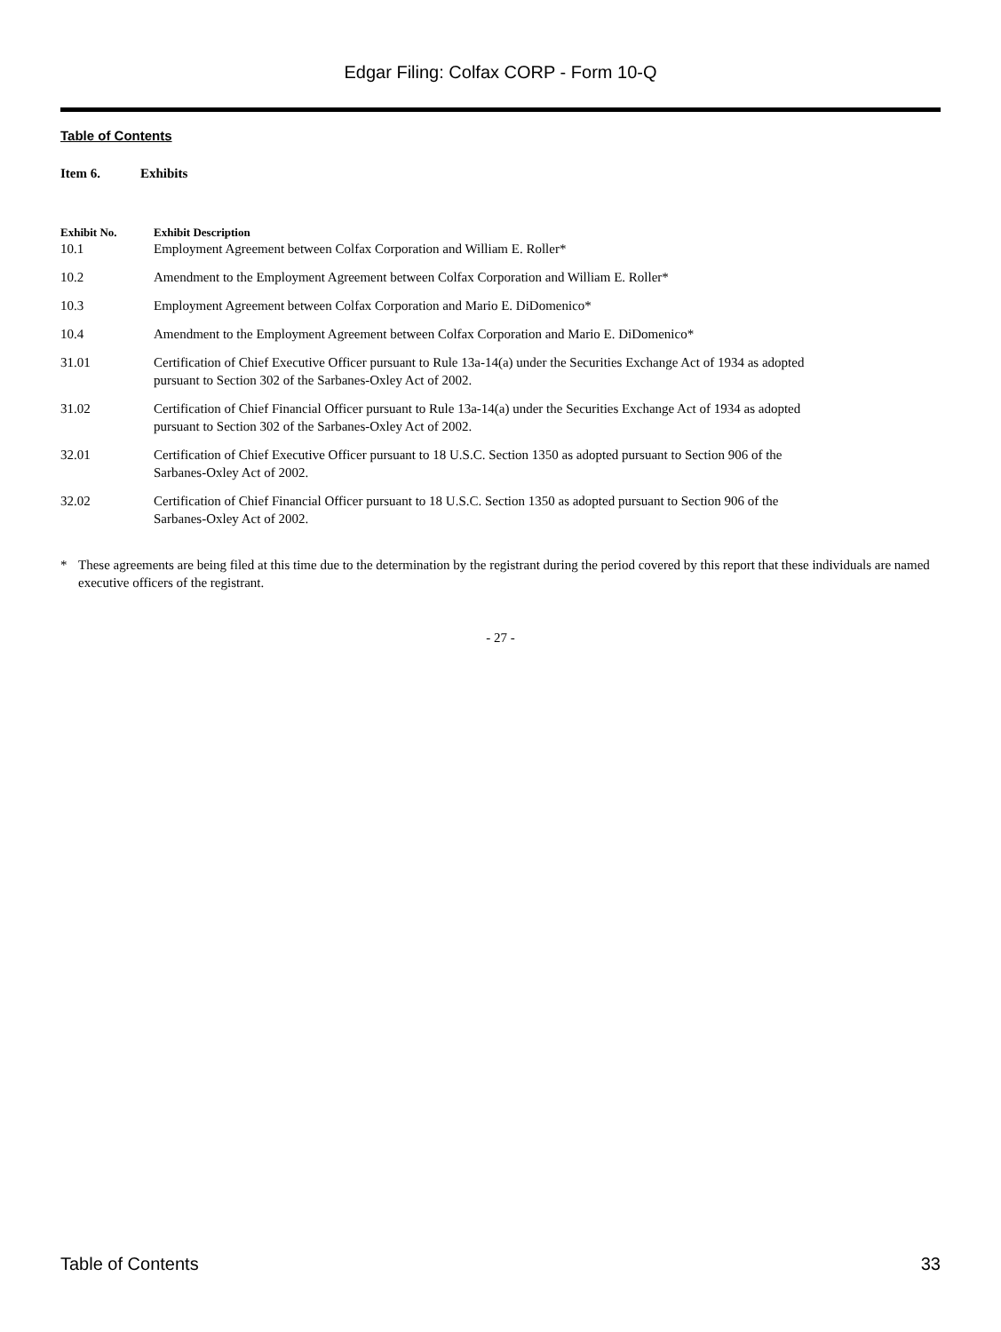Edgar Filing: Colfax CORP - Form 10-Q
Table of Contents
Item 6. Exhibits
| Exhibit No. | Exhibit Description |
| --- | --- |
| 10.1 | Employment Agreement between Colfax Corporation and William E. Roller* |
| 10.2 | Amendment to the Employment Agreement between Colfax Corporation and William E. Roller* |
| 10.3 | Employment Agreement between Colfax Corporation and Mario E. DiDomenico* |
| 10.4 | Amendment to the Employment Agreement between Colfax Corporation and Mario E. DiDomenico* |
| 31.01 | Certification of Chief Executive Officer pursuant to Rule 13a-14(a) under the Securities Exchange Act of 1934 as adopted pursuant to Section 302 of the Sarbanes-Oxley Act of 2002. |
| 31.02 | Certification of Chief Financial Officer pursuant to Rule 13a-14(a) under the Securities Exchange Act of 1934 as adopted pursuant to Section 302 of the Sarbanes-Oxley Act of 2002. |
| 32.01 | Certification of Chief Executive Officer pursuant to 18 U.S.C. Section 1350 as adopted pursuant to Section 906 of the Sarbanes-Oxley Act of 2002. |
| 32.02 | Certification of Chief Financial Officer pursuant to 18 U.S.C. Section 1350 as adopted pursuant to Section 906 of the Sarbanes-Oxley Act of 2002. |
* These agreements are being filed at this time due to the determination by the registrant during the period covered by this report that these individuals are named executive officers of the registrant.
- 27 -
Table of Contents 33